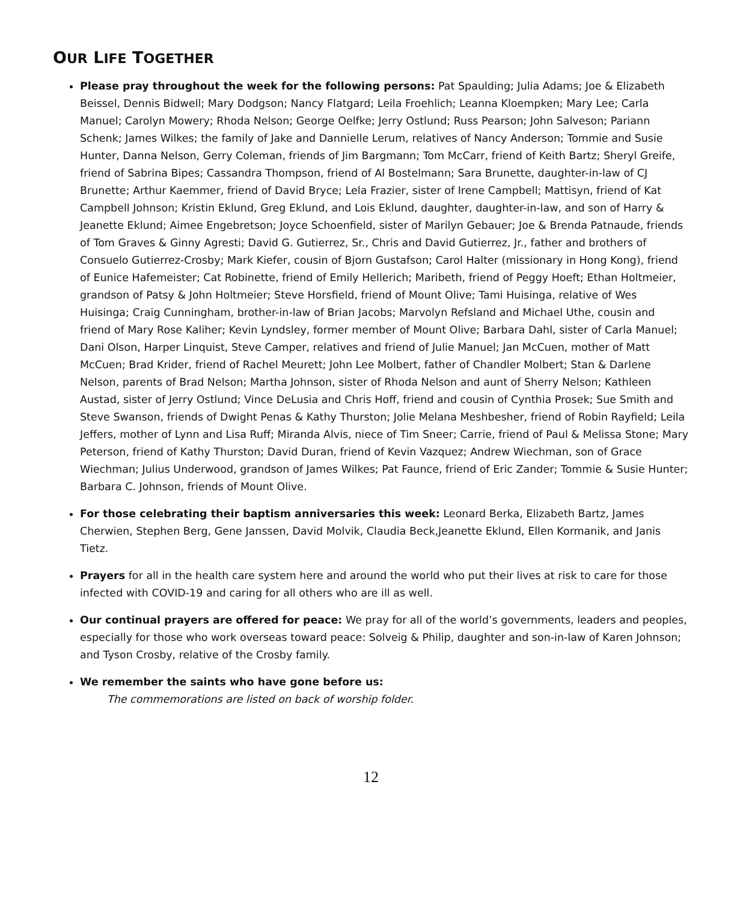OUR LIFE TOGETHER
Please pray throughout the week for the following persons: Pat Spaulding; Julia Adams; Joe & Elizabeth Beissel, Dennis Bidwell; Mary Dodgson; Nancy Flatgard; Leila Froehlich; Leanna Kloempken; Mary Lee; Carla Manuel; Carolyn Mowery; Rhoda Nelson; George Oelfke; Jerry Ostlund; Russ Pearson; John Salveson; Pariann Schenk; James Wilkes; the family of Jake and Dannielle Lerum, relatives of Nancy Anderson; Tommie and Susie Hunter, Danna Nelson, Gerry Coleman, friends of Jim Bargmann; Tom McCarr, friend of Keith Bartz; Sheryl Greife, friend of Sabrina Bipes; Cassandra Thompson, friend of Al Bostelmann; Sara Brunette, daughter-in-law of CJ Brunette; Arthur Kaemmer, friend of David Bryce; Lela Frazier, sister of Irene Campbell; Mattisyn, friend of Kat Campbell Johnson; Kristin Eklund, Greg Eklund, and Lois Eklund, daughter, daughter-in-law, and son of Harry & Jeanette Eklund; Aimee Engebretson; Joyce Schoenfield, sister of Marilyn Gebauer; Joe & Brenda Patnaude, friends of Tom Graves & Ginny Agresti; David G. Gutierrez, Sr., Chris and David Gutierrez, Jr., father and brothers of Consuelo Gutierrez-Crosby; Mark Kiefer, cousin of Bjorn Gustafson; Carol Halter (missionary in Hong Kong), friend of Eunice Hafemeister; Cat Robinette, friend of Emily Hellerich; Maribeth, friend of Peggy Hoeft; Ethan Holtmeier, grandson of Patsy & John Holtmeier; Steve Horsfield, friend of Mount Olive; Tami Huisinga, relative of Wes Huisinga; Craig Cunningham, brother-in-law of Brian Jacobs; Marvolyn Refsland and Michael Uthe, cousin and friend of Mary Rose Kaliher; Kevin Lyndsley, former member of Mount Olive; Barbara Dahl, sister of Carla Manuel; Dani Olson, Harper Linquist, Steve Camper, relatives and friend of Julie Manuel; Jan McCuen, mother of Matt McCuen; Brad Krider, friend of Rachel Meurett; John Lee Molbert, father of Chandler Molbert; Stan & Darlene Nelson, parents of Brad Nelson; Martha Johnson, sister of Rhoda Nelson and aunt of Sherry Nelson; Kathleen Austad, sister of Jerry Ostlund; Vince DeLusia and Chris Hoff, friend and cousin of Cynthia Prosek; Sue Smith and Steve Swanson, friends of Dwight Penas & Kathy Thurston; Jolie Melana Meshbesher, friend of Robin Rayfield; Leila Jeffers, mother of Lynn and Lisa Ruff; Miranda Alvis, niece of Tim Sneer; Carrie, friend of Paul & Melissa Stone; Mary Peterson, friend of Kathy Thurston; David Duran, friend of Kevin Vazquez; Andrew Wiechman, son of Grace Wiechman; Julius Underwood, grandson of James Wilkes; Pat Faunce, friend of Eric Zander; Tommie & Susie Hunter; Barbara C. Johnson, friends of Mount Olive.
For those celebrating their baptism anniversaries this week: Leonard Berka, Elizabeth Bartz, James Cherwien, Stephen Berg, Gene Janssen, David Molvik, Claudia Beck,Jeanette Eklund, Ellen Kormanik, and Janis Tietz.
Prayers for all in the health care system here and around the world who put their lives at risk to care for those infected with COVID-19 and caring for all others who are ill as well.
Our continual prayers are offered for peace: We pray for all of the world’s governments, leaders and peoples, especially for those who work overseas toward peace: Solveig & Philip, daughter and son-in-law of Karen Johnson; and Tyson Crosby, relative of the Crosby family.
We remember the saints who have gone before us:
The commemorations are listed on back of worship folder.
12